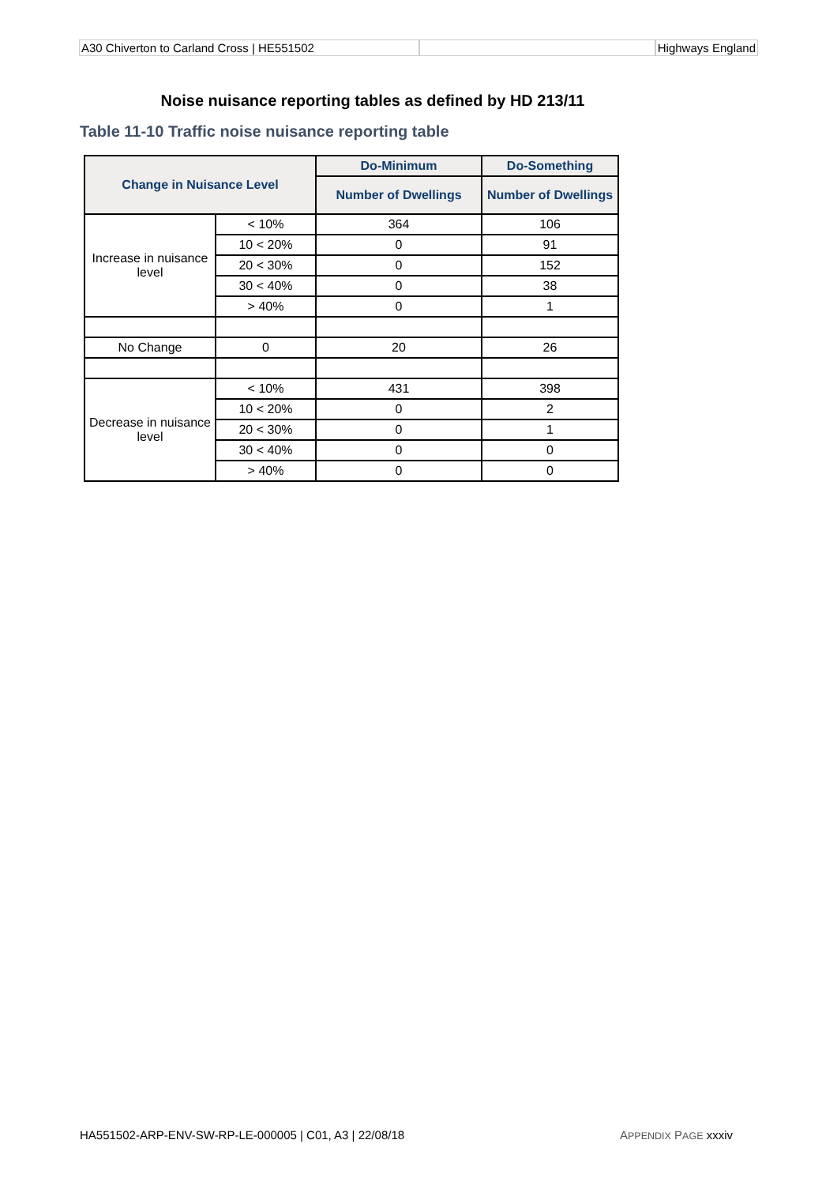A30 Chiverton to Carland Cross | HE551502 Highways England
Noise nuisance reporting tables as defined by HD 213/11
Table 11-10 Traffic noise nuisance reporting table
| Change in Nuisance Level | | Do-Minimum | Do-Something |
| --- | --- | --- | --- |
| | | Number of Dwellings | Number of Dwellings |
| Increase in nuisance level | < 10% | 364 | 106 |
| | 10 < 20% | 0 | 91 |
| | 20 < 30% | 0 | 152 |
| | 30 < 40% | 0 | 38 |
| | > 40% | 0 | 1 |
| No Change | 0 | 20 | 26 |
| Decrease in nuisance level | < 10% | 431 | 398 |
| | 10 < 20% | 0 | 2 |
| | 20 < 30% | 0 | 1 |
| | 30 < 40% | 0 | 0 |
| | > 40% | 0 | 0 |
HA551502-ARP-ENV-SW-RP-LE-000005 | C01, A3 | 22/08/18 APPENDIX PAGE xxxiv